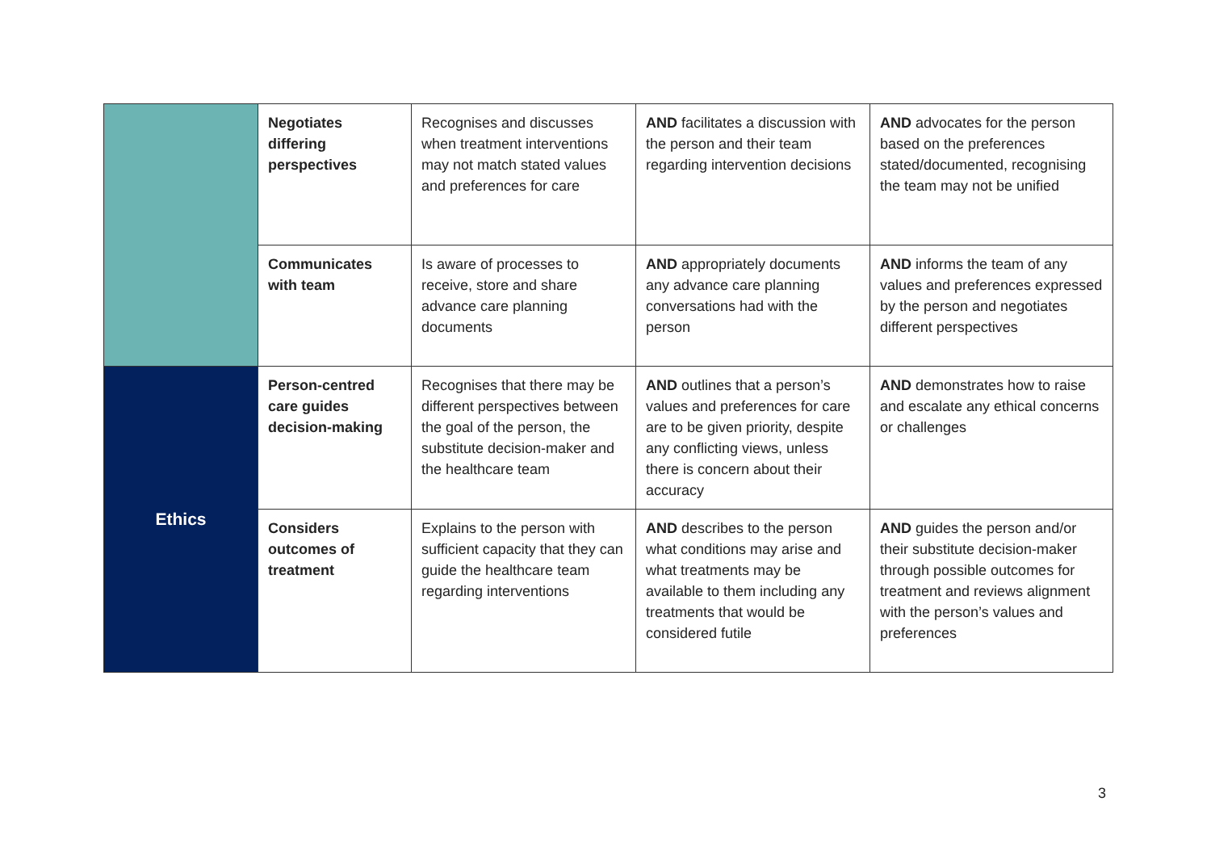| | Negotiates differing perspectives | Recognises and discusses when treatment interventions may not match stated values and preferences for care | AND facilitates a discussion with the person and their team regarding intervention decisions | AND advocates for the person based on the preferences stated/documented, recognising the team may not be unified |
| | Communicates with team | Is aware of processes to receive, store and share advance care planning documents | AND appropriately documents any advance care planning conversations had with the person | AND informs the team of any values and preferences expressed by the person and negotiates different perspectives |
| Ethics | Person-centred care guides decision-making | Recognises that there may be different perspectives between the goal of the person, the substitute decision-maker and the healthcare team | AND outlines that a person’s values and preferences for care are to be given priority, despite any conflicting views, unless there is concern about their accuracy | AND demonstrates how to raise and escalate any ethical concerns or challenges |
| | Considers outcomes of treatment | Explains to the person with sufficient capacity that they can guide the healthcare team regarding interventions | AND describes to the person what conditions may arise and what treatments may be available to them including any treatments that would be considered futile | AND guides the person and/or their substitute decision-maker through possible outcomes for treatment and reviews alignment with the person’s values and preferences |
3